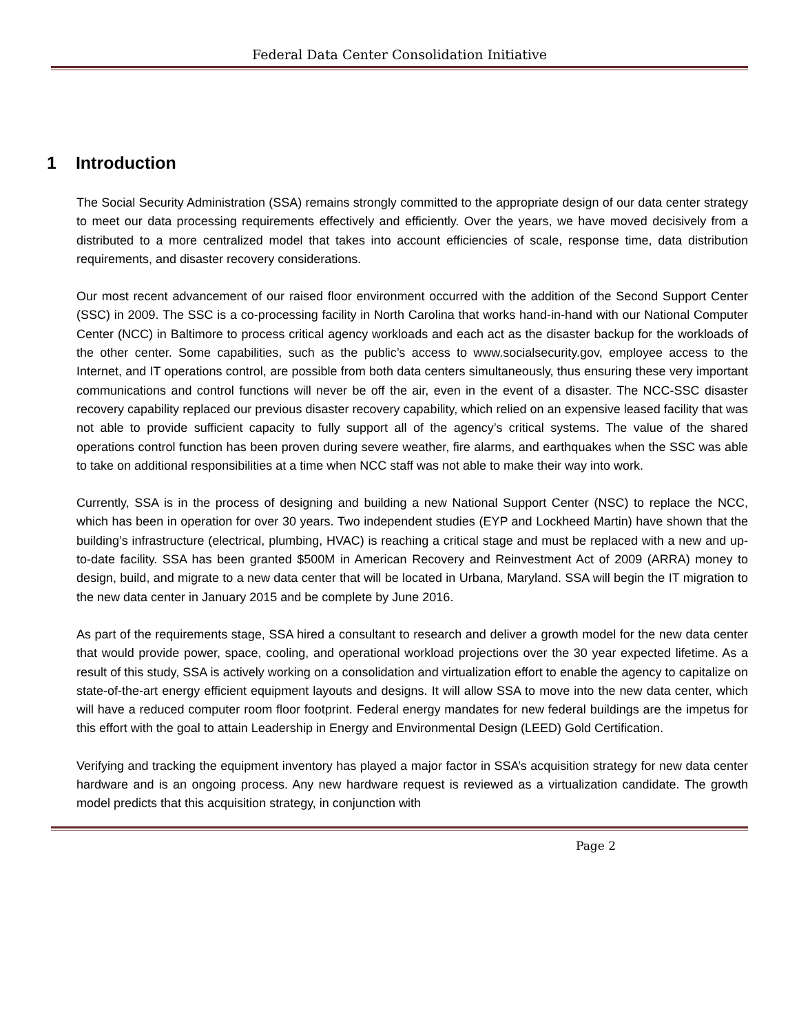Federal Data Center Consolidation Initiative
1 Introduction
The Social Security Administration (SSA) remains strongly committed to the appropriate design of our data center strategy to meet our data processing requirements effectively and efficiently. Over the years, we have moved decisively from a distributed to a more centralized model that takes into account efficiencies of scale, response time, data distribution requirements, and disaster recovery considerations.
Our most recent advancement of our raised floor environment occurred with the addition of the Second Support Center (SSC) in 2009. The SSC is a co-processing facility in North Carolina that works hand-in-hand with our National Computer Center (NCC) in Baltimore to process critical agency workloads and each act as the disaster backup for the workloads of the other center. Some capabilities, such as the public’s access to www.socialsecurity.gov, employee access to the Internet, and IT operations control, are possible from both data centers simultaneously, thus ensuring these very important communications and control functions will never be off the air, even in the event of a disaster. The NCC-SSC disaster recovery capability replaced our previous disaster recovery capability, which relied on an expensive leased facility that was not able to provide sufficient capacity to fully support all of the agency’s critical systems. The value of the shared operations control function has been proven during severe weather, fire alarms, and earthquakes when the SSC was able to take on additional responsibilities at a time when NCC staff was not able to make their way into work.
Currently, SSA is in the process of designing and building a new National Support Center (NSC) to replace the NCC, which has been in operation for over 30 years. Two independent studies (EYP and Lockheed Martin) have shown that the building’s infrastructure (electrical, plumbing, HVAC) is reaching a critical stage and must be replaced with a new and up-to-date facility. SSA has been granted $500M in American Recovery and Reinvestment Act of 2009 (ARRA) money to design, build, and migrate to a new data center that will be located in Urbana, Maryland. SSA will begin the IT migration to the new data center in January 2015 and be complete by June 2016.
As part of the requirements stage, SSA hired a consultant to research and deliver a growth model for the new data center that would provide power, space, cooling, and operational workload projections over the 30 year expected lifetime. As a result of this study, SSA is actively working on a consolidation and virtualization effort to enable the agency to capitalize on state-of-the-art energy efficient equipment layouts and designs. It will allow SSA to move into the new data center, which will have a reduced computer room floor footprint. Federal energy mandates for new federal buildings are the impetus for this effort with the goal to attain Leadership in Energy and Environmental Design (LEED) Gold Certification.
Verifying and tracking the equipment inventory has played a major factor in SSA’s acquisition strategy for new data center hardware and is an ongoing process. Any new hardware request is reviewed as a virtualization candidate. The growth model predicts that this acquisition strategy, in conjunction with
Page 2